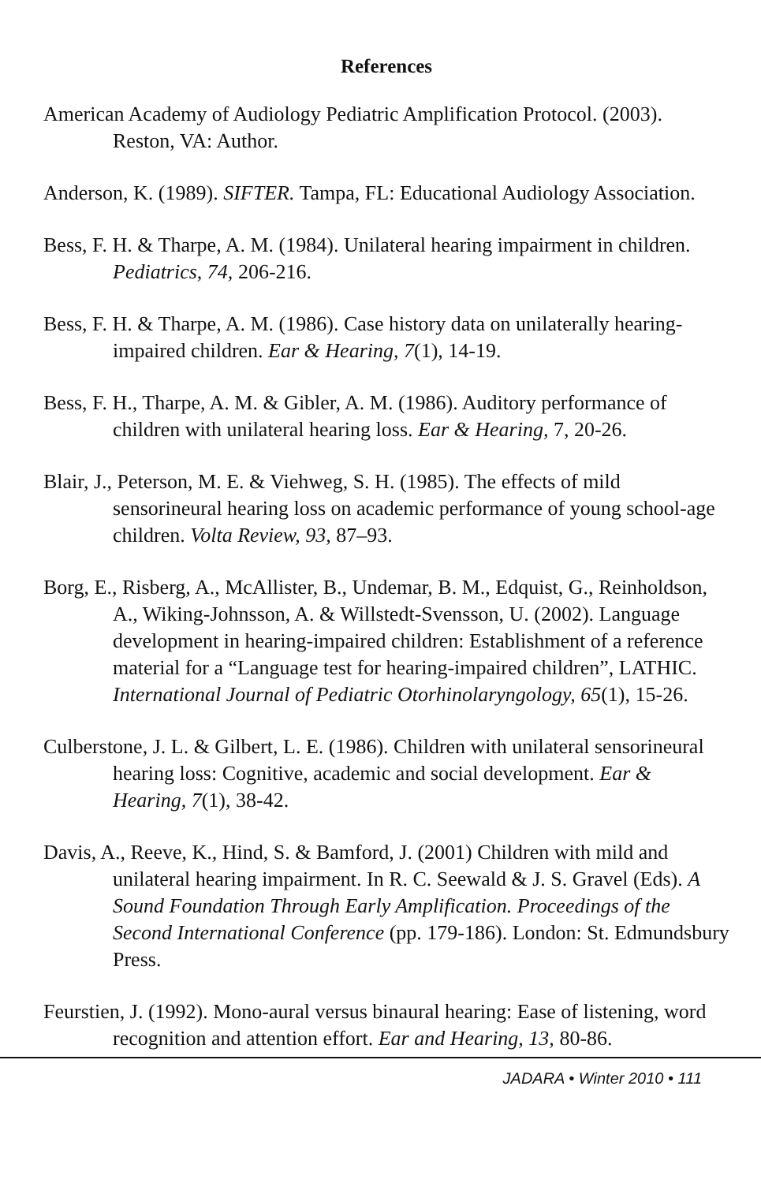References
American Academy of Audiology Pediatric Amplification Protocol. (2003). Reston, VA: Author.
Anderson, K. (1989). SIFTER. Tampa, FL: Educational Audiology Association.
Bess, F. H. & Tharpe, A. M. (1984). Unilateral hearing impairment in children. Pediatrics, 74, 206-216.
Bess, F. H. & Tharpe, A. M. (1986). Case history data on unilaterally hearing-impaired children. Ear & Hearing, 7(1), 14-19.
Bess, F. H., Tharpe, A. M. & Gibler, A. M. (1986). Auditory performance of children with unilateral hearing loss. Ear & Hearing, 7, 20-26.
Blair, J., Peterson, M. E. & Viehweg, S. H. (1985). The effects of mild sensorineural hearing loss on academic performance of young school-age children. Volta Review, 93, 87–93.
Borg, E., Risberg, A., McAllister, B., Undemar, B. M., Edquist, G., Reinholdson, A., Wiking-Johnsson, A. & Willstedt-Svensson, U. (2002). Language development in hearing-impaired children: Establishment of a reference material for a “Language test for hearing-impaired children”, LATHIC. International Journal of Pediatric Otorhinolaryngology, 65(1), 15-26.
Culberstone, J. L. & Gilbert, L. E. (1986). Children with unilateral sensorineural hearing loss: Cognitive, academic and social development. Ear & Hearing, 7(1), 38-42.
Davis, A., Reeve, K., Hind, S. & Bamford, J. (2001) Children with mild and unilateral hearing impairment. In R. C. Seewald & J. S. Gravel (Eds). A Sound Foundation Through Early Amplification. Proceedings of the Second International Conference (pp. 179-186). London: St. Edmundsbury Press.
Feurstien, J. (1992). Mono-aural versus binaural hearing: Ease of listening, word recognition and attention effort. Ear and Hearing, 13, 80-86.
JADARA • Winter 2010 • 111